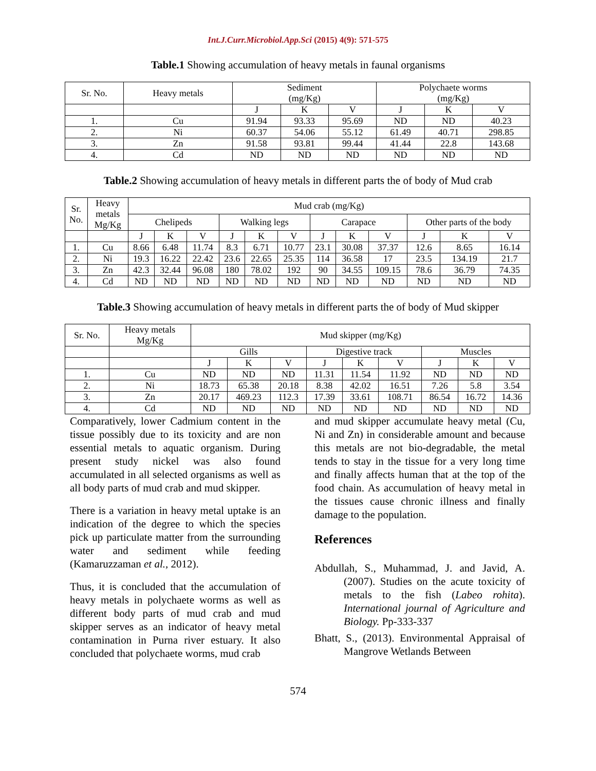Int.J.Curr.Microbiol.App.Sci (2015) 4(9): 571-575
Table.1 Showing accumulation of heavy metals in faunal organisms
| Sr. No. | Heavy metals | Sediment (mg/Kg) | | | Polychaete worms (mg/Kg) | | |
| --- | --- | --- | --- | --- | --- | --- | --- |
| | | J | K | V | J | K | V |
| 1. | Cu | 91.94 | 93.33 | 95.69 | ND | ND | 40.23 |
| 2. | Ni | 60.37 | 54.06 | 55.12 | 61.49 | 40.71 | 298.85 |
| 3. | Zn | 91.58 | 93.81 | 99.44 | 41.44 | 22.8 | 143.68 |
| 4. | Cd | ND | ND | ND | ND | ND | ND |
Table.2 Showing accumulation of heavy metals in different parts the of body of Mud crab
| Sr. No. | Heavy metals Mg/Kg | Mud crab (mg/Kg) | | | | | | | | | | | |
| --- | --- | --- | --- | --- | --- | --- | --- | --- | --- | --- | --- | --- | --- |
| | | Chelipeds | | | Walking legs | | | Carapace | | | Other parts of the body | | |
| | | J | K | V | J | K | V | J | K | V | J | K | V |
| 1. | Cu | 8.66 | 6.48 | 11.74 | 8.3 | 6.71 | 10.77 | 23.1 | 30.08 | 37.37 | 12.6 | 8.65 | 16.14 |
| 2. | Ni | 19.3 | 16.22 | 22.42 | 23.6 | 22.65 | 25.35 | 114 | 36.58 | 17 | 23.5 | 134.19 | 21.7 |
| 3. | Zn | 42.3 | 32.44 | 96.08 | 180 | 78.02 | 192 | 90 | 34.55 | 109.15 | 78.6 | 36.79 | 74.35 |
| 4. | Cd | ND | ND | ND | ND | ND | ND | ND | ND | ND | ND | ND | ND |
Table.3 Showing accumulation of heavy metals in different parts the of body of Mud skipper
| Sr. No. | Heavy metals Mg/Kg | Mud skipper (mg/Kg) | | | | | | | | |
| --- | --- | --- | --- | --- | --- | --- | --- | --- | --- | --- |
| | | Gills | | | Digestive track | | | Muscles | | |
| | | J | K | V | J | K | V | J | K | V |
| 1. | Cu | ND | ND | ND | 11.31 | 11.54 | 11.92 | ND | ND | ND |
| 2. | Ni | 18.73 | 65.38 | 20.18 | 8.38 | 42.02 | 16.51 | 7.26 | 5.8 | 3.54 |
| 3. | Zn | 20.17 | 469.23 | 112.3 | 17.39 | 33.61 | 108.71 | 86.54 | 16.72 | 14.36 |
| 4. | Cd | ND | ND | ND | ND | ND | ND | ND | ND | ND |
Comparatively, lower Cadmium content in the tissue possibly due to its toxicity and are non essential metals to aquatic organism. During present study nickel was also found accumulated in all selected organisms as well as all body parts of mud crab and mud skipper.
There is a variation in heavy metal uptake is an indication of the degree to which the species pick up particulate matter from the surrounding water and sediment while feeding (Kamaruzzaman et al., 2012).
Thus, it is concluded that the accumulation of heavy metals in polychaete worms as well as different body parts of mud crab and mud skipper serves as an indicator of heavy metal contamination in Purna river estuary. It also concluded that polychaete worms, mud crab
and mud skipper accumulate heavy metal (Cu, Ni and Zn) in considerable amount and because this metals are not bio-degradable, the metal tends to stay in the tissue for a very long time and finally affects human that at the top of the food chain. As accumulation of heavy metal in the tissues cause chronic illness and finally damage to the population.
References
Abdullah, S., Muhammad, J. and Javid, A. (2007). Studies on the acute toxicity of metals to the fish (Labeo rohita). International journal of Agriculture and Biology. Pp-333-337
Bhatt, S., (2013). Environmental Appraisal of Mangrove Wetlands Between
574